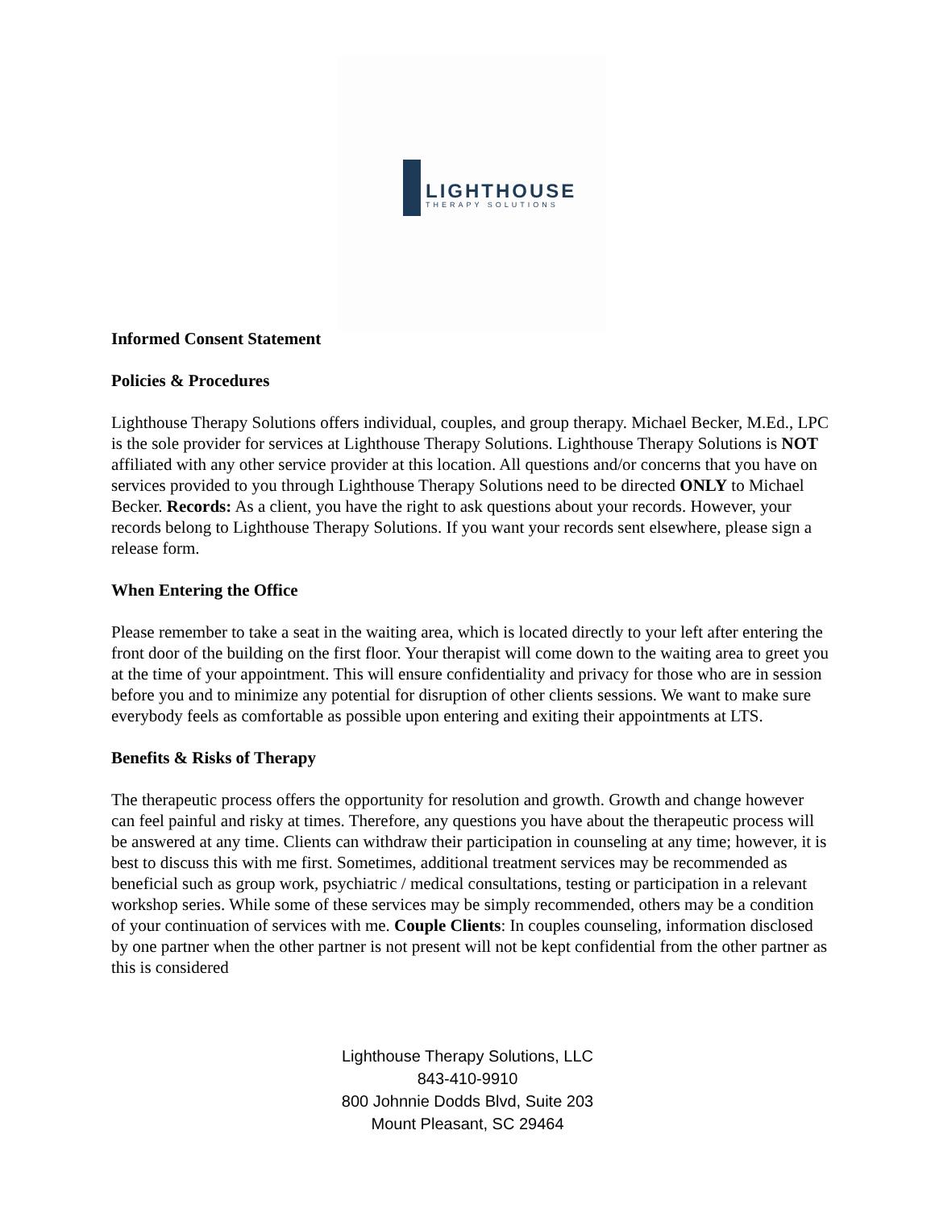LIGHTHOUSE
THERAPY SOLUTIONS
Informed Consent Statement
Policies & Procedures
Lighthouse Therapy Solutions offers individual, couples, and group therapy. Michael Becker, M.Ed., LPC is the sole provider for services at Lighthouse Therapy Solutions. Lighthouse Therapy Solutions is NOT affiliated with any other service provider at this location. All questions and/or concerns that you have on services provided to you through Lighthouse Therapy Solutions need to be directed ONLY to Michael Becker. Records: As a client, you have the right to ask questions about your records. However, your records belong to Lighthouse Therapy Solutions. If you want your records sent elsewhere, please sign a release form.
When Entering the Office
Please remember to take a seat in the waiting area, which is located directly to your left after entering the front door of the building on the first floor. Your therapist will come down to the waiting area to greet you at the time of your appointment. This will ensure confidentiality and privacy for those who are in session before you and to minimize any potential for disruption of other clients sessions. We want to make sure everybody feels as comfortable as possible upon entering and exiting their appointments at LTS.
Benefits & Risks of Therapy
The therapeutic process offers the opportunity for resolution and growth. Growth and change however can feel painful and risky at times. Therefore, any questions you have about the therapeutic process will be answered at any time. Clients can withdraw their participation in counseling at any time; however, it is best to discuss this with me first. Sometimes, additional treatment services may be recommended as beneficial such as group work, psychiatric / medical consultations, testing or participation in a relevant workshop series. While some of these services may be simply recommended, others may be a condition of your continuation of services with me. Couple Clients: In couples counseling, information disclosed by one partner when the other partner is not present will not be kept confidential from the other partner as this is considered
Lighthouse Therapy Solutions, LLC
843-410-9910
800 Johnnie Dodds Blvd, Suite 203
Mount Pleasant, SC 29464